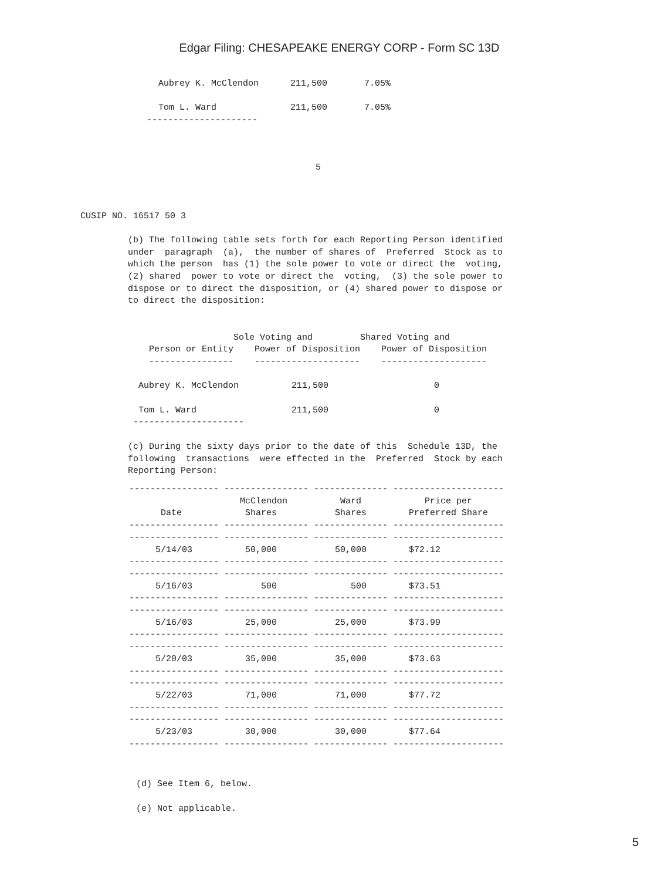Edgar Filing: CHESAPEAKE ENERGY CORP - Form SC 13D
Aubrey K. McClendon      211,500       7.05%

Tom L. Ward              211,500       7.05%
---------------------
5
CUSIP NO. 16517 50 3

         (b) The following table sets forth for each Reporting Person identified
         under  paragraph  (a),  the number of shares of  Preferred  Stock as to
         which the person  has (1) the sole power to vote or direct the  voting,
         (2) shared  power to vote or direct the  voting,  (3) the sole power to
         dispose or to direct the disposition, or (4) shared power to dispose or
         to direct the disposition:


                             Sole Voting and         Shared Voting and
             Person or Entity    Power of Disposition    Power of Disposition
             ----------------    --------------------    --------------------

           Aubrey K. McClendon          211,500                    0

           Tom L. Ward                  211,500                    0
          ---------------------

         (c) During the sixty days prior to the date of this  Schedule 13D, the
         following  transactions  were effected in the  Preferred  Stock by each
         Reporting Person:
----------------- ---------------- -------------- ---------------------
                     McClendon          Ward            Price per
      Date            Shares           Shares        Preferred Share
----------------- ---------------- -------------- ---------------------
----------------- ---------------- -------------- ---------------------
     5/14/03          50,000           50,000        $72.12
----------------- ---------------- -------------- ---------------------
----------------- ---------------- -------------- ---------------------
     5/16/03             500              500        $73.51
----------------- ---------------- -------------- ---------------------
----------------- ---------------- -------------- ---------------------
     5/16/03          25,000           25,000        $73.99
----------------- ---------------- -------------- ---------------------
----------------- ---------------- -------------- ---------------------
     5/20/03          35,000           35,000        $73.63
----------------- ---------------- -------------- ---------------------
----------------- ---------------- -------------- ---------------------
     5/22/03          71,000           71,000        $77.72
----------------- ---------------- -------------- ---------------------
----------------- ---------------- -------------- ---------------------
     5/23/03          30,000           30,000        $77.64
----------------- ---------------- -------------- ---------------------
(d) See Item 6, below.

(e) Not applicable.
5